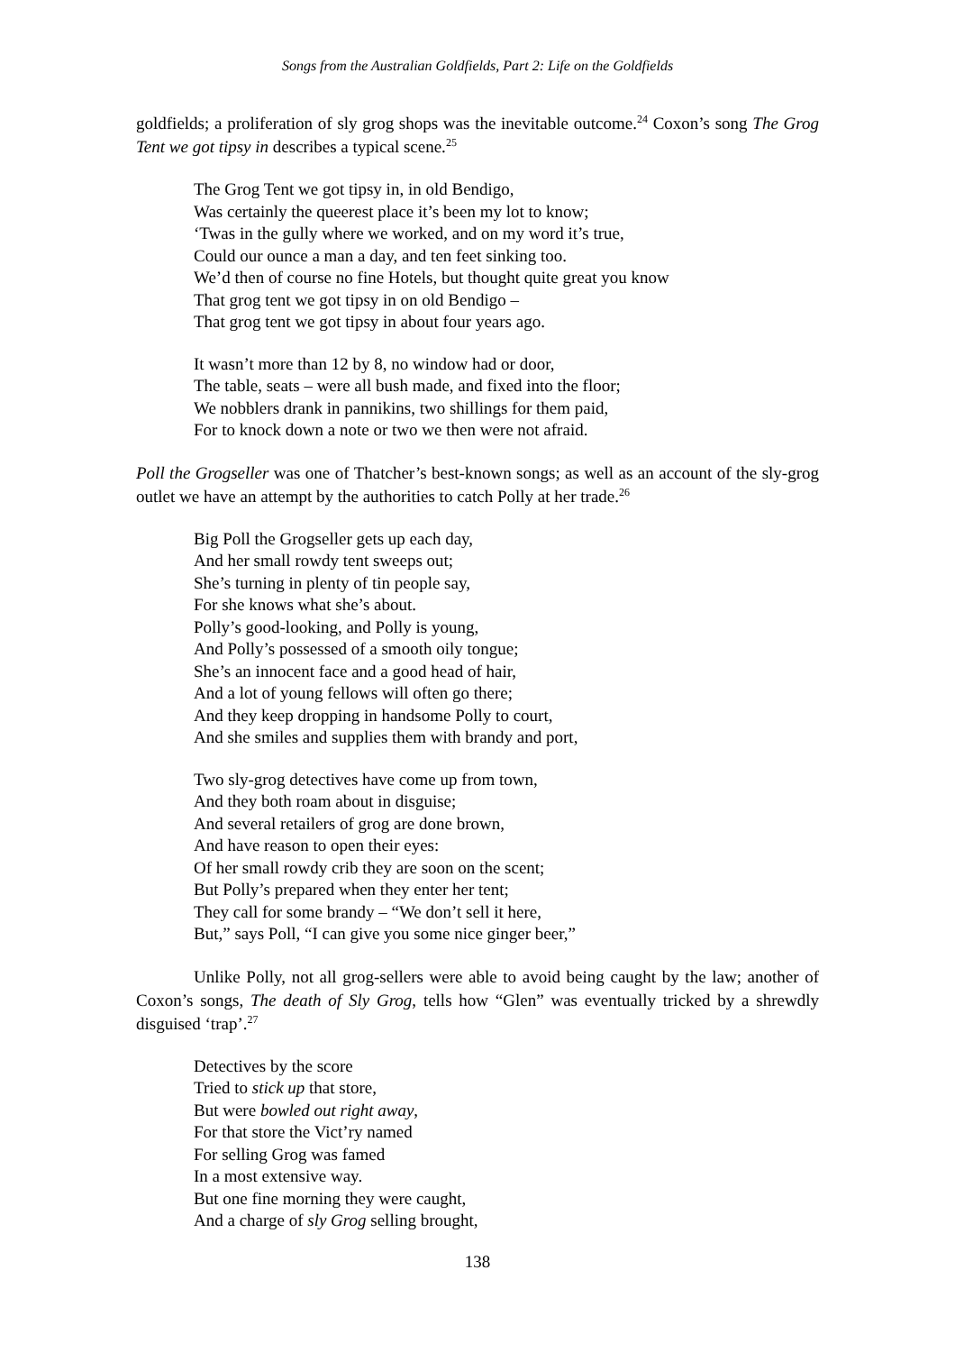Songs from the Australian Goldfields, Part 2: Life on the Goldfields
goldfields; a proliferation of sly grog shops was the inevitable outcome.<sup>24</sup> Coxon’s song The Grog Tent we got tipsy in describes a typical scene.<sup>25</sup>
The Grog Tent we got tipsy in, in old Bendigo,
Was certainly the queerest place it’s been my lot to know;
‘Twas in the gully where we worked, and on my word it’s true,
Could our ounce a man a day, and ten feet sinking too.
We’d then of course no fine Hotels, but thought quite great you know
That grog tent we got tipsy in on old Bendigo –
That grog tent we got tipsy in about four years ago.
It wasn’t more than 12 by 8, no window had or door,
The table, seats – were all bush made, and fixed into the floor;
We nobblers drank in pannikins, two shillings for them paid,
For to knock down a note or two we then were not afraid.
Poll the Grogseller was one of Thatcher’s best-known songs; as well as an account of the sly-grog outlet we have an attempt by the authorities to catch Polly at her trade.<sup>26</sup>
Big Poll the Grogseller gets up each day,
And her small rowdy tent sweeps out;
She’s turning in plenty of tin people say,
For she knows what she’s about.
Polly’s good-looking, and Polly is young,
And Polly’s possessed of a smooth oily tongue;
She’s an innocent face and a good head of hair,
And a lot of young fellows will often go there;
And they keep dropping in handsome Polly to court,
And she smiles and supplies them with brandy and port,
Two sly-grog detectives have come up from town,
And they both roam about in disguise;
And several retailers of grog are done brown,
And have reason to open their eyes:
Of her small rowdy crib they are soon on the scent;
But Polly’s prepared when they enter her tent;
They call for some brandy – “We don’t sell it here,
But,” says Poll, “I can give you some nice ginger beer,”
Unlike Polly, not all grog-sellers were able to avoid being caught by the law; another of Coxon’s songs, The death of Sly Grog, tells how “Glen” was eventually tricked by a shrewdly disguised ‘trap’.<sup>27</sup>
Detectives by the score
Tried to stick up that store,
But were bowled out right away,
For that store the Vict’ry named
For selling Grog was famed
In a most extensive way.
But one fine morning they were caught,
And a charge of sly Grog selling brought,
138